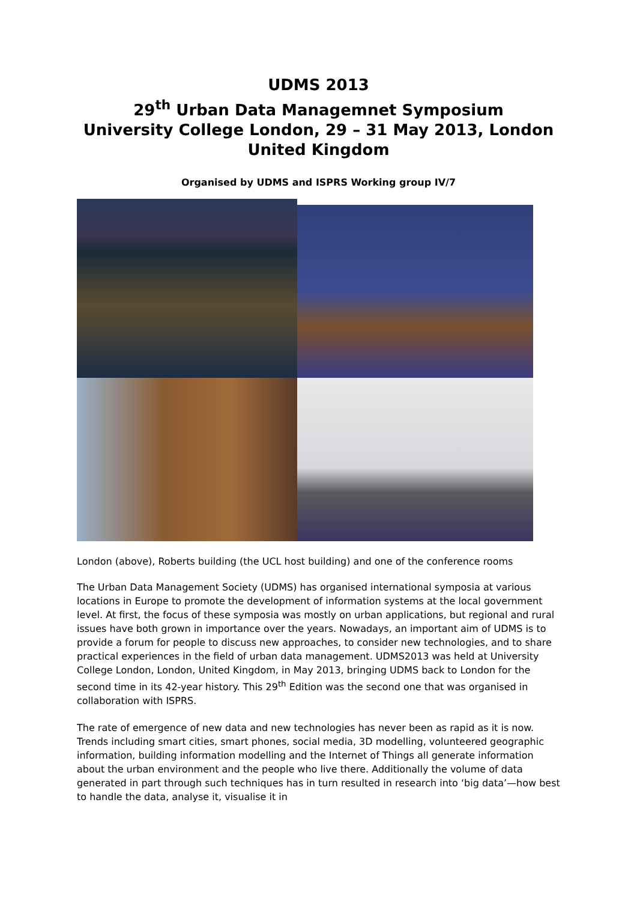UDMS 2013
29<sup>th</sup> Urban Data Managemnet Symposium
University College London, 29 – 31 May 2013, London
United Kingdom
Organised by UDMS and ISPRS Working group IV/7
London (above), Roberts building (the UCL host building) and one of the conference rooms
The Urban Data Management Society (UDMS) has organised international symposia at various locations in Europe to promote the development of information systems at the local government level. At first, the focus of these symposia was mostly on urban applications, but regional and rural issues have both grown in importance over the years. Nowadays, an important aim of UDMS is to provide a forum for people to discuss new approaches, to consider new technologies, and to share practical experiences in the field of urban data management. UDMS2013 was held at University College London, London, United Kingdom, in May 2013, bringing UDMS back to London for the second time in its 42-year history. This 29<sup>th</sup> Edition was the second one that was organised in collaboration with ISPRS.
The rate of emergence of new data and new technologies has never been as rapid as it is now. Trends including smart cities, smart phones, social media, 3D modelling, volunteered geographic information, building information modelling and the Internet of Things all generate information about the urban environment and the people who live there. Additionally the volume of data generated in part through such techniques has in turn resulted in research into ‘big data’—how best to handle the data, analyse it, visualise it in